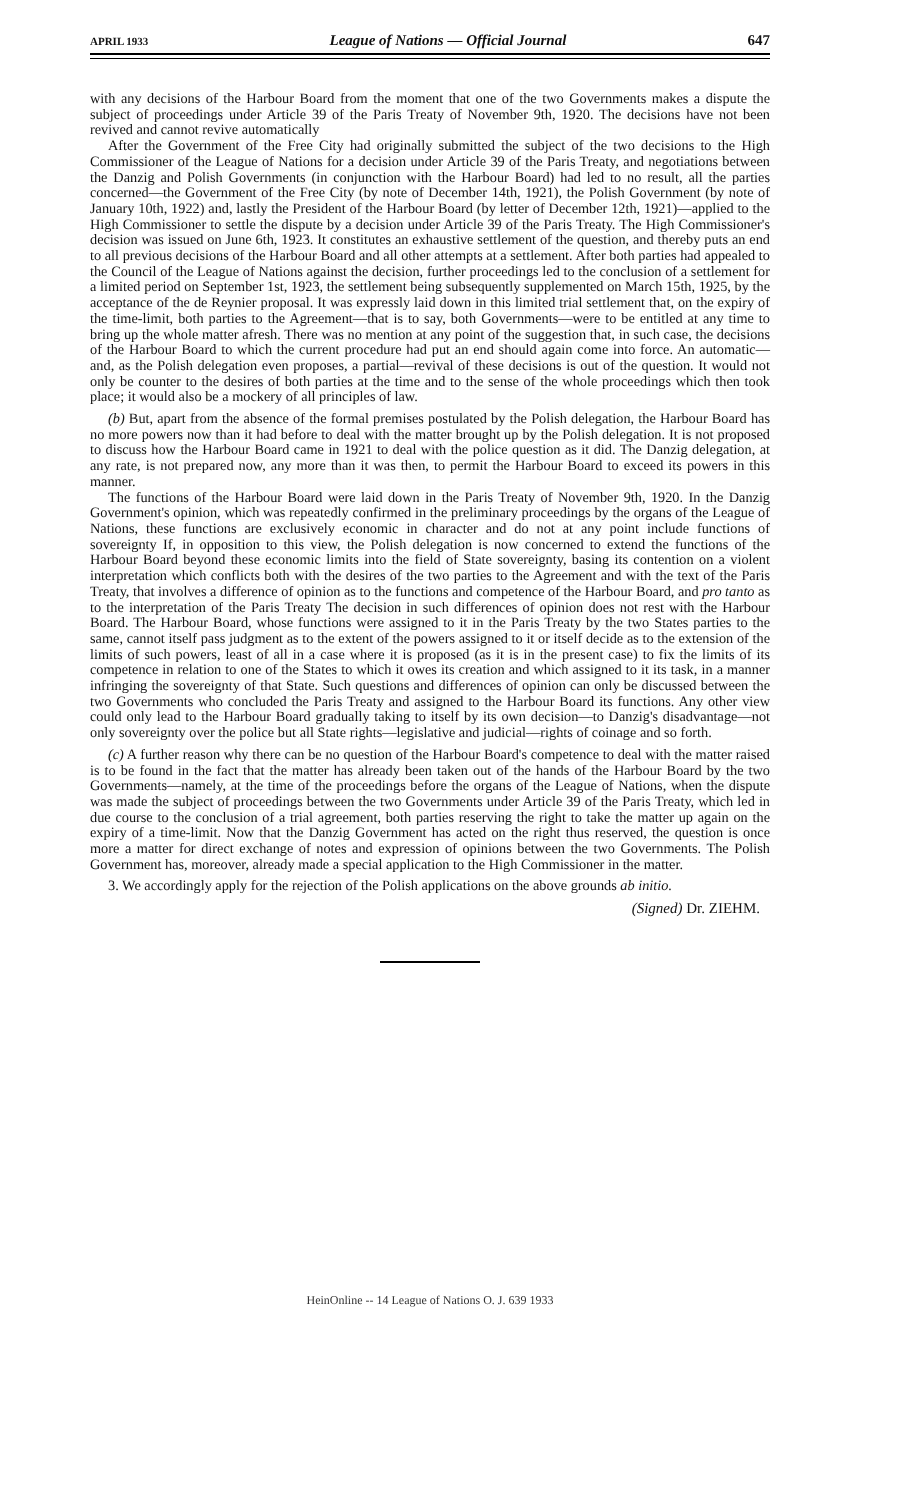APRIL 1933 League of Nations — Official Journal 647
with any decisions of the Harbour Board from the moment that one of the two Governments makes a dispute the subject of proceedings under Article 39 of the Paris Treaty of November 9th, 1920. The decisions have not been revived and cannot revive automatically
After the Government of the Free City had originally submitted the subject of the two decisions to the High Commissioner of the League of Nations for a decision under Article 39 of the Paris Treaty, and negotiations between the Danzig and Polish Governments (in conjunction with the Harbour Board) had led to no result, all the parties concerned—the Government of the Free City (by note of December 14th, 1921), the Polish Government (by note of January 10th, 1922) and, lastly the President of the Harbour Board (by letter of December 12th, 1921)—applied to the High Commissioner to settle the dispute by a decision under Article 39 of the Paris Treaty. The High Commissioner's decision was issued on June 6th, 1923. It constitutes an exhaustive settlement of the question, and thereby puts an end to all previous decisions of the Harbour Board and all other attempts at a settlement. After both parties had appealed to the Council of the League of Nations against the decision, further proceedings led to the conclusion of a settlement for a limited period on September 1st, 1923, the settlement being subsequently supplemented on March 15th, 1925, by the acceptance of the de Reynier proposal. It was expressly laid down in this limited trial settlement that, on the expiry of the time-limit, both parties to the Agreement—that is to say, both Governments—were to be entitled at any time to bring up the whole matter afresh. There was no mention at any point of the suggestion that, in such case, the decisions of the Harbour Board to which the current procedure had put an end should again come into force. An automatic—and, as the Polish delegation even proposes, a partial—revival of these decisions is out of the question. It would not only be counter to the desires of both parties at the time and to the sense of the whole proceedings which then took place; it would also be a mockery of all principles of law.
(b) But, apart from the absence of the formal premises postulated by the Polish delegation, the Harbour Board has no more powers now than it had before to deal with the matter brought up by the Polish delegation. It is not proposed to discuss how the Harbour Board came in 1921 to deal with the police question as it did. The Danzig delegation, at any rate, is not prepared now, any more than it was then, to permit the Harbour Board to exceed its powers in this manner.
The functions of the Harbour Board were laid down in the Paris Treaty of November 9th, 1920. In the Danzig Government's opinion, which was repeatedly confirmed in the preliminary proceedings by the organs of the League of Nations, these functions are exclusively economic in character and do not at any point include functions of sovereignty If, in opposition to this view, the Polish delegation is now concerned to extend the functions of the Harbour Board beyond these economic limits into the field of State sovereignty, basing its contention on a violent interpretation which conflicts both with the desires of the two parties to the Agreement and with the text of the Paris Treaty, that involves a difference of opinion as to the functions and competence of the Harbour Board, and pro tanto as to the interpretation of the Paris Treaty The decision in such differences of opinion does not rest with the Harbour Board. The Harbour Board, whose functions were assigned to it in the Paris Treaty by the two States parties to the same, cannot itself pass judgment as to the extent of the powers assigned to it or itself decide as to the extension of the limits of such powers, least of all in a case where it is proposed (as it is in the present case) to fix the limits of its competence in relation to one of the States to which it owes its creation and which assigned to it its task, in a manner infringing the sovereignty of that State. Such questions and differences of opinion can only be discussed between the two Governments who concluded the Paris Treaty and assigned to the Harbour Board its functions. Any other view could only lead to the Harbour Board gradually taking to itself by its own decision—to Danzig's disadvantage—not only sovereignty over the police but all State rights—legislative and judicial—rights of coinage and so forth.
(c) A further reason why there can be no question of the Harbour Board's competence to deal with the matter raised is to be found in the fact that the matter has already been taken out of the hands of the Harbour Board by the two Governments—namely, at the time of the proceedings before the organs of the League of Nations, when the dispute was made the subject of proceedings between the two Governments under Article 39 of the Paris Treaty, which led in due course to the conclusion of a trial agreement, both parties reserving the right to take the matter up again on the expiry of a time-limit. Now that the Danzig Government has acted on the right thus reserved, the question is once more a matter for direct exchange of notes and expression of opinions between the two Governments. The Polish Government has, moreover, already made a special application to the High Commissioner in the matter.
3. We accordingly apply for the rejection of the Polish applications on the above grounds ab initio.
(Signed) Dr. ZIEHM.
HeinOnline -- 14 League of Nations O. J. 639 1933